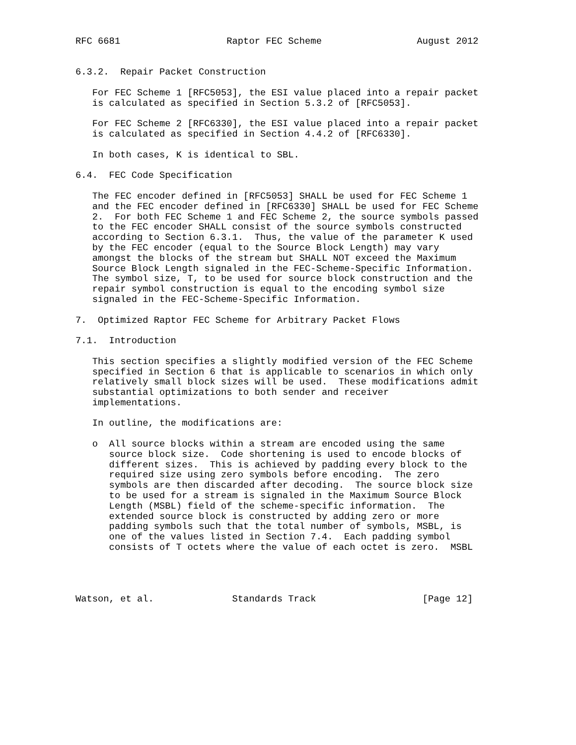RFC 6681                   Raptor FEC Scheme                 August 2012


6.3.2.  Repair Packet Construction

   For FEC Scheme 1 [RFC5053], the ESI value placed into a repair packet
   is calculated as specified in Section 5.3.2 of [RFC5053].

   For FEC Scheme 2 [RFC6330], the ESI value placed into a repair packet
   is calculated as specified in Section 4.4.2 of [RFC6330].

   In both cases, K is identical to SBL.

6.4.  FEC Code Specification

   The FEC encoder defined in [RFC5053] SHALL be used for FEC Scheme 1
   and the FEC encoder defined in [RFC6330] SHALL be used for FEC Scheme
   2.  For both FEC Scheme 1 and FEC Scheme 2, the source symbols passed
   to the FEC encoder SHALL consist of the source symbols constructed
   according to Section 6.3.1.  Thus, the value of the parameter K used
   by the FEC encoder (equal to the Source Block Length) may vary
   amongst the blocks of the stream but SHALL NOT exceed the Maximum
   Source Block Length signaled in the FEC-Scheme-Specific Information.
   The symbol size, T, to be used for source block construction and the
   repair symbol construction is equal to the encoding symbol size
   signaled in the FEC-Scheme-Specific Information.

7.  Optimized Raptor FEC Scheme for Arbitrary Packet Flows

7.1.  Introduction

   This section specifies a slightly modified version of the FEC Scheme
   specified in Section 6 that is applicable to scenarios in which only
   relatively small block sizes will be used.  These modifications admit
   substantial optimizations to both sender and receiver
   implementations.

   In outline, the modifications are:

   o  All source blocks within a stream are encoded using the same
      source block size.  Code shortening is used to encode blocks of
      different sizes.  This is achieved by padding every block to the
      required size using zero symbols before encoding.  The zero
      symbols are then discarded after decoding.  The source block size
      to be used for a stream is signaled in the Maximum Source Block
      Length (MSBL) field of the scheme-specific information.  The
      extended source block is constructed by adding zero or more
      padding symbols such that the total number of symbols, MSBL, is
      one of the values listed in Section 7.4.  Each padding symbol
      consists of T octets where the value of each octet is zero.  MSBL




Watson, et al.              Standards Track                   [Page 12]